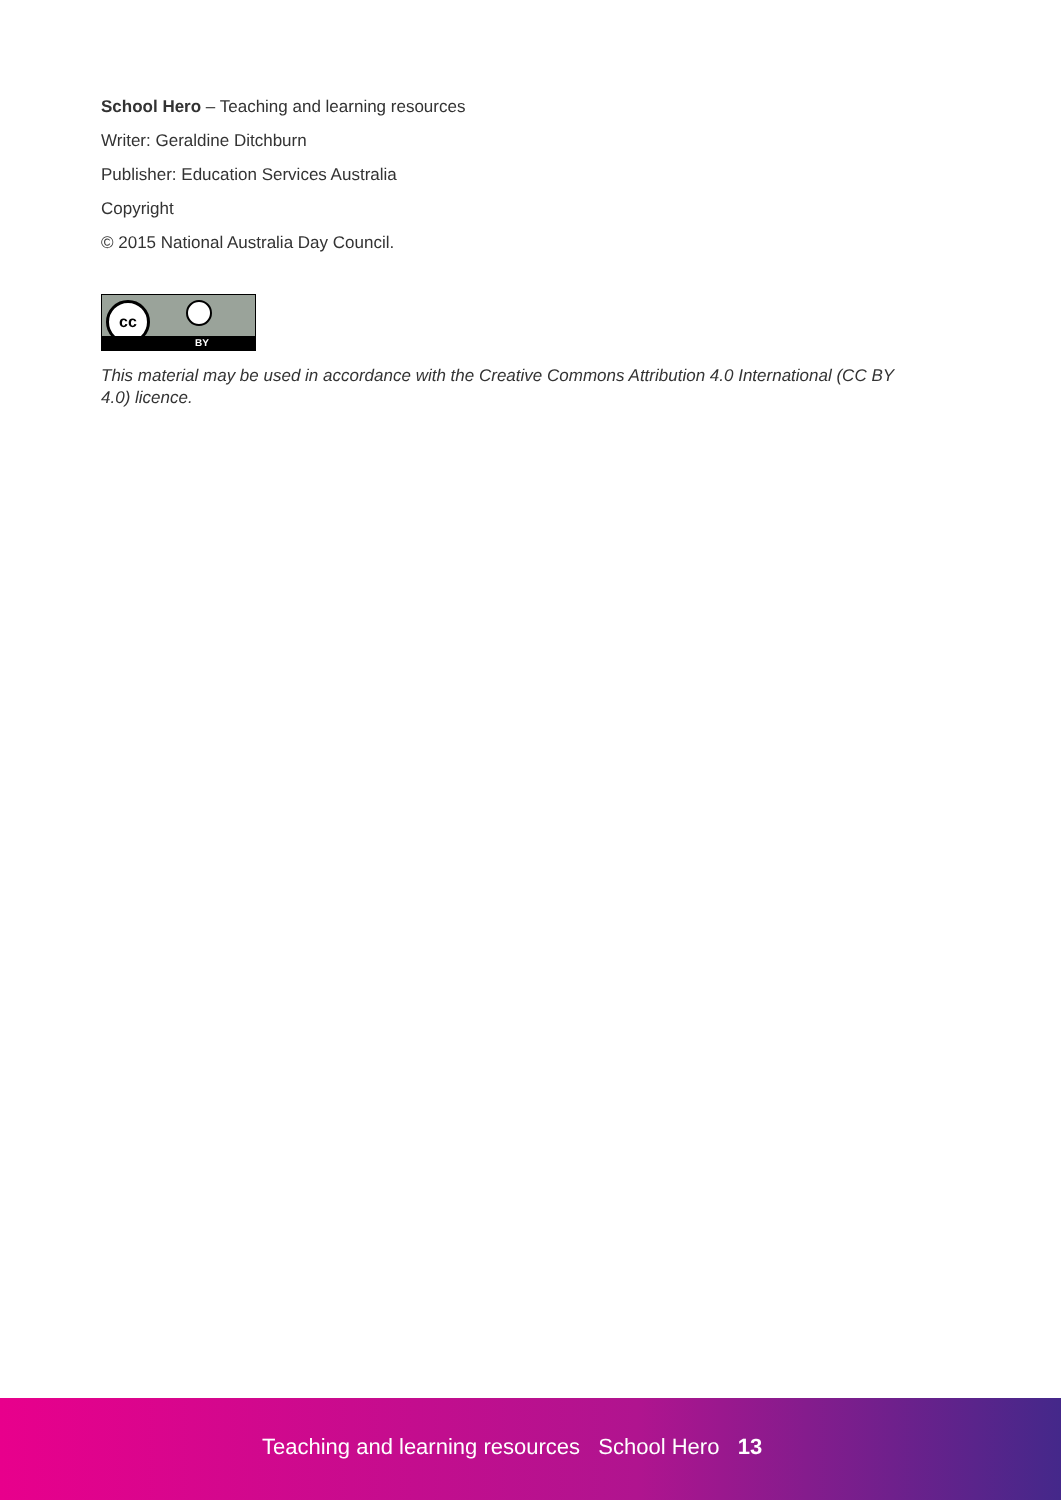School Hero – Teaching and learning resources
Writer: Geraldine Ditchburn
Publisher: Education Services Australia
Copyright
© 2015 National Australia Day Council.
cc
BY
This material may be used in accordance with the Creative Commons Attribution 4.0 International (CC BY 4.0) licence.
Teaching and learning resources School Hero 13